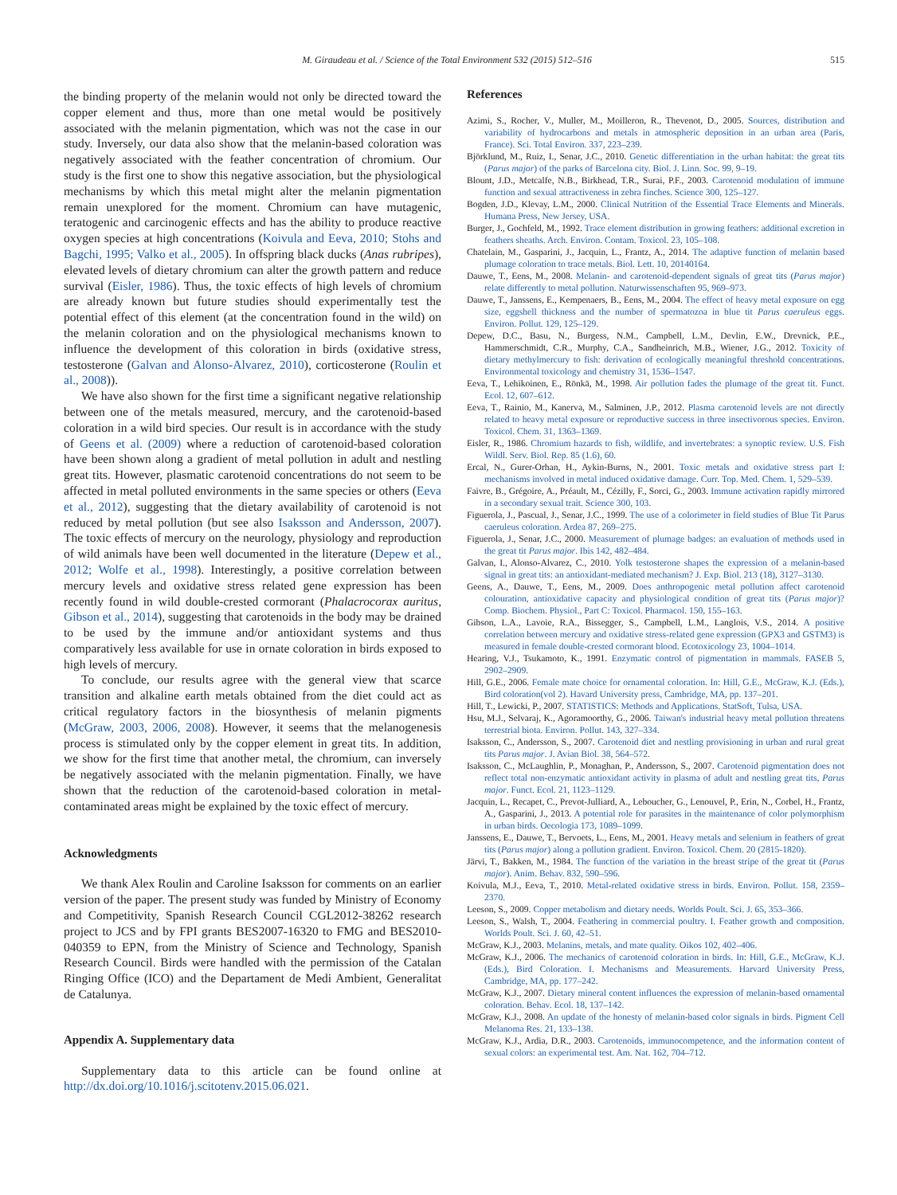M. Giraudeau et al. / Science of the Total Environment 532 (2015) 512–516 515
the binding property of the melanin would not only be directed toward the copper element and thus, more than one metal would be positively associated with the melanin pigmentation, which was not the case in our study. Inversely, our data also show that the melanin-based coloration was negatively associated with the feather concentration of chromium. Our study is the first one to show this negative association, but the physiological mechanisms by which this metal might alter the melanin pigmentation remain unexplored for the moment. Chromium can have mutagenic, teratogenic and carcinogenic effects and has the ability to produce reactive oxygen species at high concentrations (Koivula and Eeva, 2010; Stohs and Bagchi, 1995; Valko et al., 2005). In offspring black ducks (Anas rubripes), elevated levels of dietary chromium can alter the growth pattern and reduce survival (Eisler, 1986). Thus, the toxic effects of high levels of chromium are already known but future studies should experimentally test the potential effect of this element (at the concentration found in the wild) on the melanin coloration and on the physiological mechanisms known to influence the development of this coloration in birds (oxidative stress, testosterone (Galvan and Alonso-Alvarez, 2010), corticosterone (Roulin et al., 2008)).
We have also shown for the first time a significant negative relationship between one of the metals measured, mercury, and the carotenoid-based coloration in a wild bird species. Our result is in accordance with the study of Geens et al. (2009) where a reduction of carotenoid-based coloration have been shown along a gradient of metal pollution in adult and nestling great tits. However, plasmatic carotenoid concentrations do not seem to be affected in metal polluted environments in the same species or others (Eeva et al., 2012), suggesting that the dietary availability of carotenoid is not reduced by metal pollution (but see also Isaksson and Andersson, 2007). The toxic effects of mercury on the neurology, physiology and reproduction of wild animals have been well documented in the literature (Depew et al., 2012; Wolfe et al., 1998). Interestingly, a positive correlation between mercury levels and oxidative stress related gene expression has been recently found in wild double-crested cormorant (Phalacrocorax auritus, Gibson et al., 2014), suggesting that carotenoids in the body may be drained to be used by the immune and/or antioxidant systems and thus comparatively less available for use in ornate coloration in birds exposed to high levels of mercury.
To conclude, our results agree with the general view that scarce transition and alkaline earth metals obtained from the diet could act as critical regulatory factors in the biosynthesis of melanin pigments (McGraw, 2003, 2006, 2008). However, it seems that the melanogenesis process is stimulated only by the copper element in great tits. In addition, we show for the first time that another metal, the chromium, can inversely be negatively associated with the melanin pigmentation. Finally, we have shown that the reduction of the carotenoid-based coloration in metal-contaminated areas might be explained by the toxic effect of mercury.
Acknowledgments
We thank Alex Roulin and Caroline Isaksson for comments on an earlier version of the paper. The present study was funded by Ministry of Economy and Competitivity, Spanish Research Council CGL2012-38262 research project to JCS and by FPI grants BES2007-16320 to FMG and BES2010-040359 to EPN, from the Ministry of Science and Technology, Spanish Research Council. Birds were handled with the permission of the Catalan Ringing Office (ICO) and the Departament de Medi Ambient, Generalitat de Catalunya.
Appendix A. Supplementary data
Supplementary data to this article can be found online at http://dx.doi.org/10.1016/j.scitotenv.2015.06.021.
References
Azimi, S., Rocher, V., Muller, M., Moilleron, R., Thevenot, D., 2005. Sources, distribution and variability of hydrocarbons and metals in atmospheric deposition in an urban area (Paris, France). Sci. Total Environ. 337, 223–239.
Björklund, M., Ruiz, I., Senar, J.C., 2010. Genetic differentiation in the urban habitat: the great tits (Parus major) of the parks of Barcelona city. Biol. J. Linn. Soc. 99, 9–19.
Blount, J.D., Metcalfe, N.B., Birkhead, T.R., Surai, P.F., 2003. Carotenoid modulation of immune function and sexual attractiveness in zebra finches. Science 300, 125–127.
Bogden, J.D., Klevay, L.M., 2000. Clinical Nutrition of the Essential Trace Elements and Minerals. Humana Press, New Jersey, USA.
Burger, J., Gochfeld, M., 1992. Trace element distribution in growing feathers: additional excretion in feathers sheaths. Arch. Environ. Contam. Toxicol. 23, 105–108.
Chatelain, M., Gasparini, J., Jacquin, L., Frantz, A., 2014. The adaptive function of melanin based plumage coloration to trace metals. Biol. Lett. 10, 20140164.
Dauwe, T., Eens, M., 2008. Melanin- and carotenoid-dependent signals of great tits (Parus major) relate differently to metal pollution. Naturwissenschaften 95, 969–973.
Dauwe, T., Janssens, E., Kempenaers, B., Eens, M., 2004. The effect of heavy metal exposure on egg size, eggshell thickness and the number of spermatozoa in blue tit Parus caeruleus eggs. Environ. Pollut. 129, 125–129.
Depew, D.C., Basu, N., Burgess, N.M., Campbell, L.M., Devlin, E.W., Drevnick, P.E., Hammerschmidt, C.R., Murphy, C.A., Sandheinrich, M.B., Wiener, J.G., 2012. Toxicity of dietary methylmercury to fish: derivation of ecologically meaningful threshold concentrations. Environmental toxicology and chemistry 31, 1536–1547.
Eeva, T., Lehikoinen, E., Rönkä, M., 1998. Air pollution fades the plumage of the great tit. Funct. Ecol. 12, 607–612.
Eeva, T., Rainio, M., Kanerva, M., Salminen, J.P., 2012. Plasma carotenoid levels are not directly related to heavy metal exposure or reproductive success in three insectivorous species. Environ. Toxicol. Chem. 31, 1363–1369.
Eisler, R., 1986. Chromium hazards to fish, wildlife, and invertebrates: a synoptic review. U.S. Fish Wildl. Serv. Biol. Rep. 85 (1.6), 60.
Ercal, N., Gurer-Orhan, H., Aykin-Burns, N., 2001. Toxic metals and oxidative stress part I: mechanisms involved in metal induced oxidative damage. Curr. Top. Med. Chem. 1, 529–539.
Faivre, B., Grégoire, A., Préault, M., Cézilly, F., Sorci, G., 2003. Immune activation rapidly mirrored in a secondary sexual trait. Science 300, 103.
Figuerola, J., Pascual, J., Senar, J.C., 1999. The use of a colorimeter in field studies of Blue Tit Parus caeruleus coloration. Ardea 87, 269–275.
Figuerola, J., Senar, J.C., 2000. Measurement of plumage badges: an evaluation of methods used in the great tit Parus major. Ibis 142, 482–484.
Galvan, I., Alonso-Alvarez, C., 2010. Yolk testosterone shapes the expression of a melanin-based signal in great tits: an antioxidant-mediated mechanism? J. Exp. Biol. 213 (18), 3127–3130.
Geens, A., Dauwe, T., Eens, M., 2009. Does anthropogenic metal pollution affect carotenoid colouration, antioxidative capacity and physiological condition of great tits (Parus major)? Comp. Biochem. Physiol., Part C: Toxicol. Pharmacol. 150, 155–163.
Gibson, L.A., Lavoie, R.A., Bissegger, S., Campbell, L.M., Langlois, V.S., 2014. A positive correlation between mercury and oxidative stress-related gene expression (GPX3 and GSTM3) is measured in female double-crested cormorant blood. Ecotoxicology 23, 1004–1014.
Hearing, V.J., Tsukamoto, K., 1991. Enzymatic control of pigmentation in mammals. FASEB 5, 2902–2909.
Hill, G.E., 2006. Female mate choice for ornamental coloration. In: Hill, G.E., McGraw, K.J. (Eds.), Bird coloration(vol 2). Havard University press, Cambridge, MA, pp. 137–201.
Hill, T., Lewicki, P., 2007. STATISTICS: Methods and Applications. StatSoft, Tulsa, USA.
Hsu, M.J., Selvaraj, K., Agoramoorthy, G., 2006. Taiwan's industrial heavy metal pollution threatens terrestrial biota. Environ. Pollut. 143, 327–334.
Isaksson, C., Andersson, S., 2007. Carotenoid diet and nestling provisioning in urban and rural great tits Parus major. J. Avian Biol. 38, 564–572.
Isaksson, C., McLaughlin, P., Monaghan, P., Andersson, S., 2007. Carotenoid pigmentation does not reflect total non-enzymatic antioxidant activity in plasma of adult and nestling great tits, Parus major. Funct. Ecol. 21, 1123–1129.
Jacquin, L., Recapet, C., Prevot-Julliard, A., Leboucher, G., Lenouvel, P., Erin, N., Corbel, H., Frantz, A., Gasparini, J., 2013. A potential role for parasites in the maintenance of color polymorphism in urban birds. Oecologia 173, 1089–1099.
Janssens, E., Dauwe, T., Bervoets, L., Eens, M., 2001. Heavy metals and selenium in feathers of great tits (Parus major) along a pollution gradient. Environ. Toxicol. Chem. 20 (2815-1820).
Järvi, T., Bakken, M., 1984. The function of the variation in the breast stripe of the great tit (Parus major). Anim. Behav. 832, 590–596.
Koivula, M.J., Eeva, T., 2010. Metal-related oxidative stress in birds. Environ. Pollut. 158, 2359–2370.
Leeson, S., 2009. Copper metabolism and dietary needs. Worlds Poult. Sci. J. 65, 353–366.
Leeson, S., Walsh, T., 2004. Feathering in commercial poultry. I. Feather growth and composition. Worlds Poult. Sci. J. 60, 42–51.
McGraw, K.J., 2003. Melanins, metals, and mate quality. Oikos 102, 402–406.
McGraw, K.J., 2006. The mechanics of carotenoid coloration in birds. In: Hill, G.E., McGraw, K.J. (Eds.), Bird Coloration. I. Mechanisms and Measurements. Harvard University Press, Cambridge, MA, pp. 177–242.
McGraw, K.J., 2007. Dietary mineral content influences the expression of melanin-based ornamental coloration. Behav. Ecol. 18, 137–142.
McGraw, K.J., 2008. An update of the honesty of melanin-based color signals in birds. Pigment Cell Melanoma Res. 21, 133–138.
McGraw, K.J., Ardia, D.R., 2003. Carotenoids, immunocompetence, and the information content of sexual colors: an experimental test. Am. Nat. 162, 704–712.